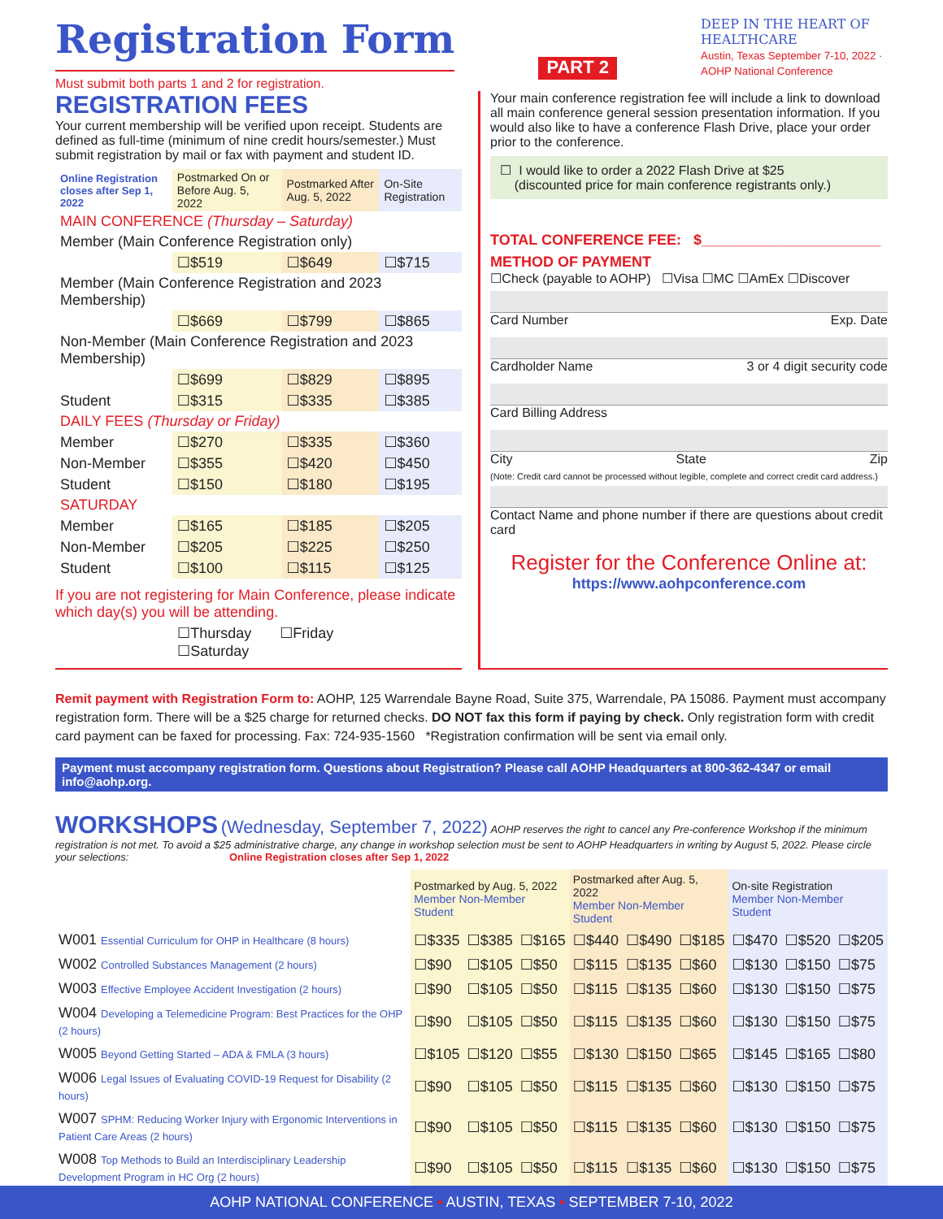Registration Form
Must submit both parts 1 and 2 for registration.
PART 2
DEEP IN THE HEART OF HEALTHCARE
Austin, Texas September 7-10, 2022 · AOHP National Conference
REGISTRATION FEES
Your current membership will be verified upon receipt. Students are defined as full-time (minimum of nine credit hours/semester.) Must submit registration by mail or fax with payment and student ID.
| Online Registration closes after Sep 1, 2022 | Postmarked On or Before Aug. 5, 2022 | Postmarked After Aug. 5, 2022 | On-Site Registration |
| --- | --- | --- | --- |
| MAIN CONFERENCE (Thursday – Saturday) | | | |
| Member (Main Conference Registration only) | | | |
| | ☐$519 | ☐$649 | ☐$715 |
| Member (Main Conference Registration and 2023 Membership) | | | |
| | ☐$669 | ☐$799 | ☐$865 |
| Non-Member (Main Conference Registration and 2023 Membership) | | | |
| | ☐$699 | ☐$829 | ☐$895 |
| Student | ☐$315 | ☐$335 | ☐$385 |
| DAILY FEES (Thursday or Friday) | | | |
| Member | ☐$270 | ☐$335 | ☐$360 |
| Non-Member | ☐$355 | ☐$420 | ☐$450 |
| Student | ☐$150 | ☐$180 | ☐$195 |
| SATURDAY | | | |
| Member | ☐$165 | ☐$185 | ☐$205 |
| Non-Member | ☐$205 | ☐$225 | ☐$250 |
| Student | ☐$100 | ☐$115 | ☐$125 |
If you are not registering for Main Conference, please indicate which day(s) you will be attending.
☐Thursday ☐Friday ☐Saturday
Your main conference registration fee will include a link to download all main conference general session presentation information. If you would also like to have a conference Flash Drive, place your order prior to the conference.
☐ I would like to order a 2022 Flash Drive at $25
(discounted price for main conference registrants only.)
TOTAL CONFERENCE FEE: $______________________
METHOD OF PAYMENT
☐Check (payable to AOHP) ☐Visa ☐MC ☐AmEx ☐Discover
Card Number Exp. Date
Cardholder Name 3 or 4 digit security code
Card Billing Address
City State Zip
(Note: Credit card cannot be processed without legible, complete and correct credit card address.)
Contact Name and phone number if there are questions about credit card
Register for the Conference Online at:
https://www.aohpconference.com
Remit payment with Registration Form to: AOHP, 125 Warrendale Bayne Road, Suite 375, Warrendale, PA 15086. Payment must accompany registration form. There will be a $25 charge for returned checks. DO NOT fax this form if paying by check. Only registration form with credit card payment can be faxed for processing. Fax: 724-935-1560 *Registration confirmation will be sent via email only.
Payment must accompany registration form. Questions about Registration? Please call AOHP Headquarters at 800-362-4347 or email info@aohp.org.
WORKSHOPS (Wednesday, September 7, 2022) AOHP reserves the right to cancel any Pre-conference Workshop if the minimum registration is not met. To avoid a $25 administrative charge, any change in workshop selection must be sent to AOHP Headquarters in writing by August 5, 2022. Please circle your selections: Online Registration closes after Sep 1, 2022
| | Postmarked by Aug. 5, 2022 Member Non-Member Student | | | Postmarked after Aug. 5, 2022 Member Non-Member Student | | | On-site Registration Member Non-Member Student | | |
| W001 Essential Curriculum for OHP in Healthcare (8 hours) | ☐$335 | ☐$385 | ☐$165 | ☐$440 | ☐$490 | ☐$185 | ☐$470 | ☐$520 | ☐$205 |
| W002 Controlled Substances Management (2 hours) | ☐$90 | ☐$105 | ☐$50 | ☐$115 | ☐$135 | ☐$60 | ☐$130 | ☐$150 | ☐$75 |
| W003 Effective Employee Accident Investigation (2 hours) | ☐$90 | ☐$105 | ☐$50 | ☐$115 | ☐$135 | ☐$60 | ☐$130 | ☐$150 | ☐$75 |
| W004 Developing a Telemedicine Program: Best Practices for the OHP (2 hours) | ☐$90 | ☐$105 | ☐$50 | ☐$115 | ☐$135 | ☐$60 | ☐$130 | ☐$150 | ☐$75 |
| W005 Beyond Getting Started – ADA & FMLA (3 hours) | ☐$105 | ☐$120 | ☐$55 | ☐$130 | ☐$150 | ☐$65 | ☐$145 | ☐$165 | ☐$80 |
| W006 Legal Issues of Evaluating COVID-19 Request for Disability (2 hours) | ☐$90 | ☐$105 | ☐$50 | ☐$115 | ☐$135 | ☐$60 | ☐$130 | ☐$150 | ☐$75 |
| W007 SPHM: Reducing Worker Injury with Ergonomic Interventions in Patient Care Areas (2 hours) | ☐$90 | ☐$105 | ☐$50 | ☐$115 | ☐$135 | ☐$60 | ☐$130 | ☐$150 | ☐$75 |
| W008 Top Methods to Build an Interdisciplinary Leadership Development Program in HC Org (2 hours) | ☐$90 | ☐$105 | ☐$50 | ☐$115 | ☐$135 | ☐$60 | ☐$130 | ☐$150 | ☐$75 |
AOHP NATIONAL CONFERENCE ▪ AUSTIN, TEXAS ▪ SEPTEMBER 7-10, 2022